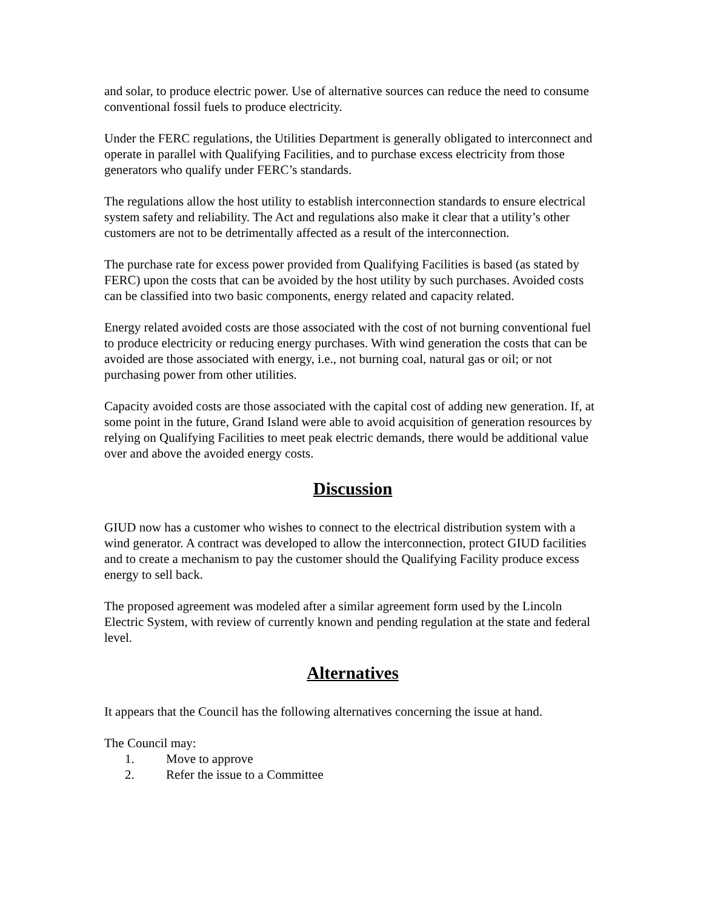and solar, to produce electric power. Use of alternative sources can reduce the need to consume conventional fossil fuels to produce electricity.
Under the FERC regulations, the Utilities Department is generally obligated to interconnect and operate in parallel with Qualifying Facilities, and to purchase excess electricity from those generators who qualify under FERC’s standards.
The regulations allow the host utility to establish interconnection standards to ensure electrical system safety and reliability. The Act and regulations also make it clear that a utility’s other customers are not to be detrimentally affected as a result of the interconnection.
The purchase rate for excess power provided from Qualifying Facilities is based (as stated by FERC) upon the costs that can be avoided by the host utility by such purchases. Avoided costs can be classified into two basic components, energy related and capacity related.
Energy related avoided costs are those associated with the cost of not burning conventional fuel to produce electricity or reducing energy purchases. With wind generation the costs that can be avoided are those associated with energy, i.e., not burning coal, natural gas or oil; or not purchasing power from other utilities.
Capacity avoided costs are those associated with the capital cost of adding new generation. If, at some point in the future, Grand Island were able to avoid acquisition of generation resources by relying on Qualifying Facilities to meet peak electric demands, there would be additional value over and above the avoided energy costs.
Discussion
GIUD now has a customer who wishes to connect to the electrical distribution system with a wind generator. A contract was developed to allow the interconnection, protect GIUD facilities and to create a mechanism to pay the customer should the Qualifying Facility produce excess energy to sell back.
The proposed agreement was modeled after a similar agreement form used by the Lincoln Electric System, with review of currently known and pending regulation at the state and federal level.
Alternatives
It appears that the Council has the following alternatives concerning the issue at hand.
The Council may:
1. Move to approve
2. Refer the issue to a Committee